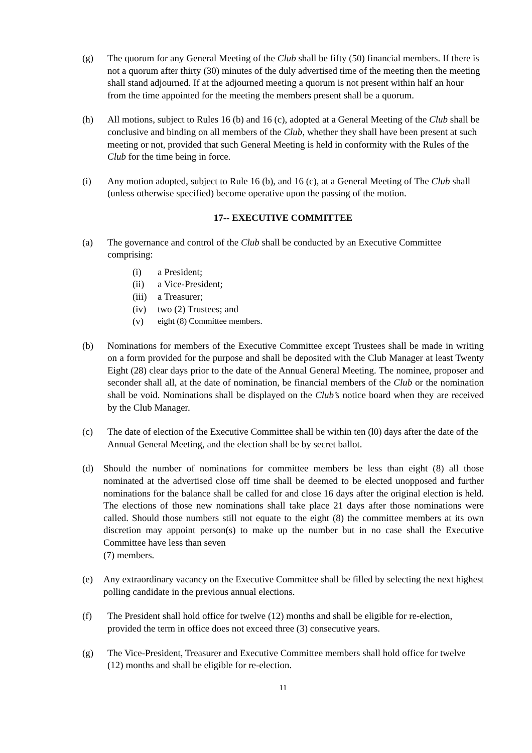(g) The quorum for any General Meeting of the Club shall be fifty (50) financial members. If there is not a quorum after thirty (30) minutes of the duly advertised time of the meeting then the meeting shall stand adjourned. If at the adjourned meeting a quorum is not present within half an hour from the time appointed for the meeting the members present shall be a quorum.
(h) All motions, subject to Rules 16 (b) and 16 (c), adopted at a General Meeting of the Club shall be conclusive and binding on all members of the Club, whether they shall have been present at such meeting or not, provided that such General Meeting is held in conformity with the Rules of the Club for the time being in force.
(i) Any motion adopted, subject to Rule 16 (b), and 16 (c), at a General Meeting of The Club shall (unless otherwise specified) become operative upon the passing of the motion.
17-- EXECUTIVE COMMITTEE
(a) The governance and control of the Club shall be conducted by an Executive Committee comprising:
(i) a President;
(ii) a Vice-President;
(iii) a Treasurer;
(iv) two (2) Trustees; and
(v) eight (8) Committee members.
(b) Nominations for members of the Executive Committee except Trustees shall be made in writing on a form provided for the purpose and shall be deposited with the Club Manager at least Twenty Eight (28) clear days prior to the date of the Annual General Meeting. The nominee, proposer and seconder shall all, at the date of nomination, be financial members of the Club or the nomination shall be void. Nominations shall be displayed on the Club’s notice board when they are received by the Club Manager.
(c) The date of election of the Executive Committee shall be within ten (l0) days after the date of the Annual General Meeting, and the election shall be by secret ballot.
(d) Should the number of nominations for committee members be less than eight (8) all those nominated at the advertised close off time shall be deemed to be elected unopposed and further nominations for the balance shall be called for and close 16 days after the original election is held. The elections of those new nominations shall take place 21 days after those nominations were called. Should those numbers still not equate to the eight (8) the committee members at its own discretion may appoint person(s) to make up the number but in no case shall the Executive Committee have less than seven
(7) members.
(e) Any extraordinary vacancy on the Executive Committee shall be filled by selecting the next highest polling candidate in the previous annual elections.
(f) The President shall hold office for twelve (12) months and shall be eligible for re-election, provided the term in office does not exceed three (3) consecutive years.
(g) The Vice-President, Treasurer and Executive Committee members shall hold office for twelve (12) months and shall be eligible for re-election.
11